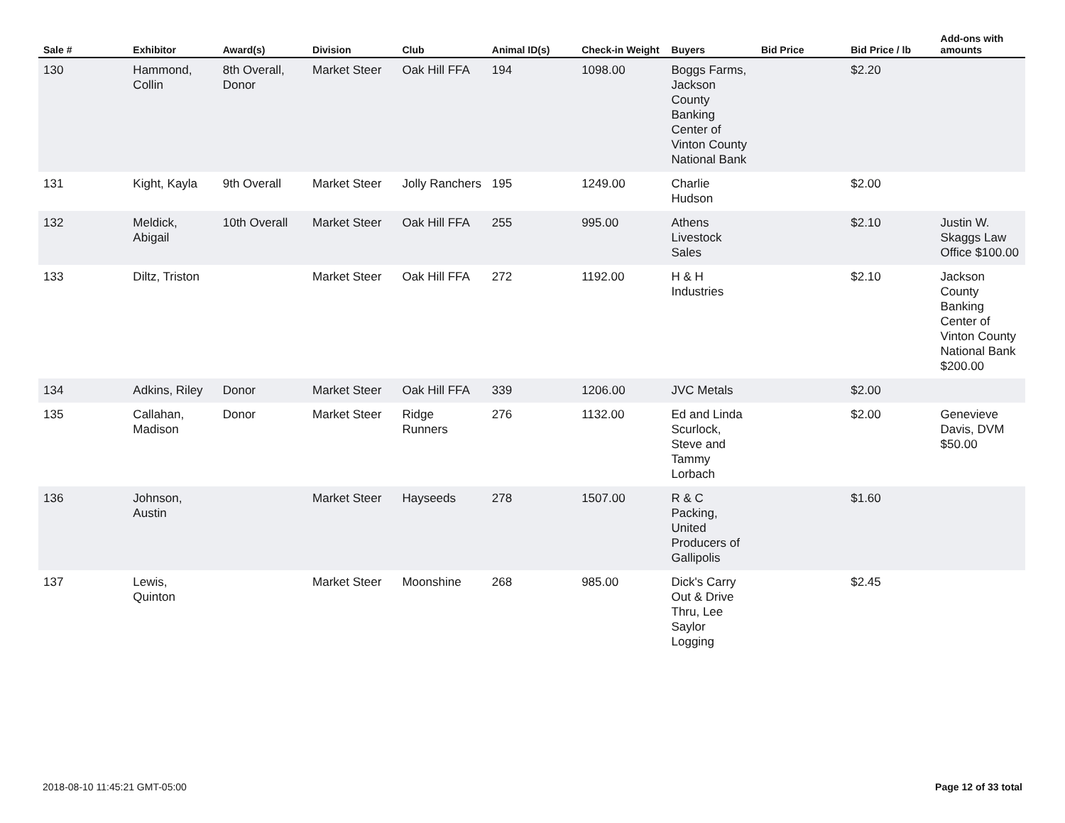| Sale # | Exhibitor | Award(s) | Division | Club | Animal ID(s) | Check-in Weight | Buyers | Bid Price | Bid Price / lb | Add-ons with amounts |
| --- | --- | --- | --- | --- | --- | --- | --- | --- | --- | --- |
| 130 | Hammond, Collin | 8th Overall, Donor | Market Steer | Oak Hill FFA | 194 | 1098.00 | Boggs Farms, Jackson County Banking Center of Vinton County National Bank | | $2.20 | |
| 131 | Kight, Kayla | 9th Overall | Market Steer | Jolly Ranchers | 195 | 1249.00 | Charlie Hudson | | $2.00 | |
| 132 | Meldick, Abigail | 10th Overall | Market Steer | Oak Hill FFA | 255 | 995.00 | Athens Livestock Sales | | $2.10 | Justin W. Skaggs Law Office $100.00 |
| 133 | Diltz, Triston | | Market Steer | Oak Hill FFA | 272 | 1192.00 | H & H Industries | | $2.10 | Jackson County Banking Center of Vinton County National Bank $200.00 |
| 134 | Adkins, Riley | Donor | Market Steer | Oak Hill FFA | 339 | 1206.00 | JVC Metals | | $2.00 | |
| 135 | Callahan, Madison | Donor | Market Steer | Ridge Runners | 276 | 1132.00 | Ed and Linda Scurlock, Steve and Tammy Lorbach | | $2.00 | Genevieve Davis, DVM $50.00 |
| 136 | Johnson, Austin | | Market Steer | Hayseeds | 278 | 1507.00 | R & C Packing, United Producers of Gallipolis | | $1.60 | |
| 137 | Lewis, Quinton | | Market Steer | Moonshine | 268 | 985.00 | Dick's Carry Out & Drive Thru, Lee Saylor Logging | | $2.45 | |
2018-08-10 11:45:21 GMT-05:00 Page 12 of 33 total